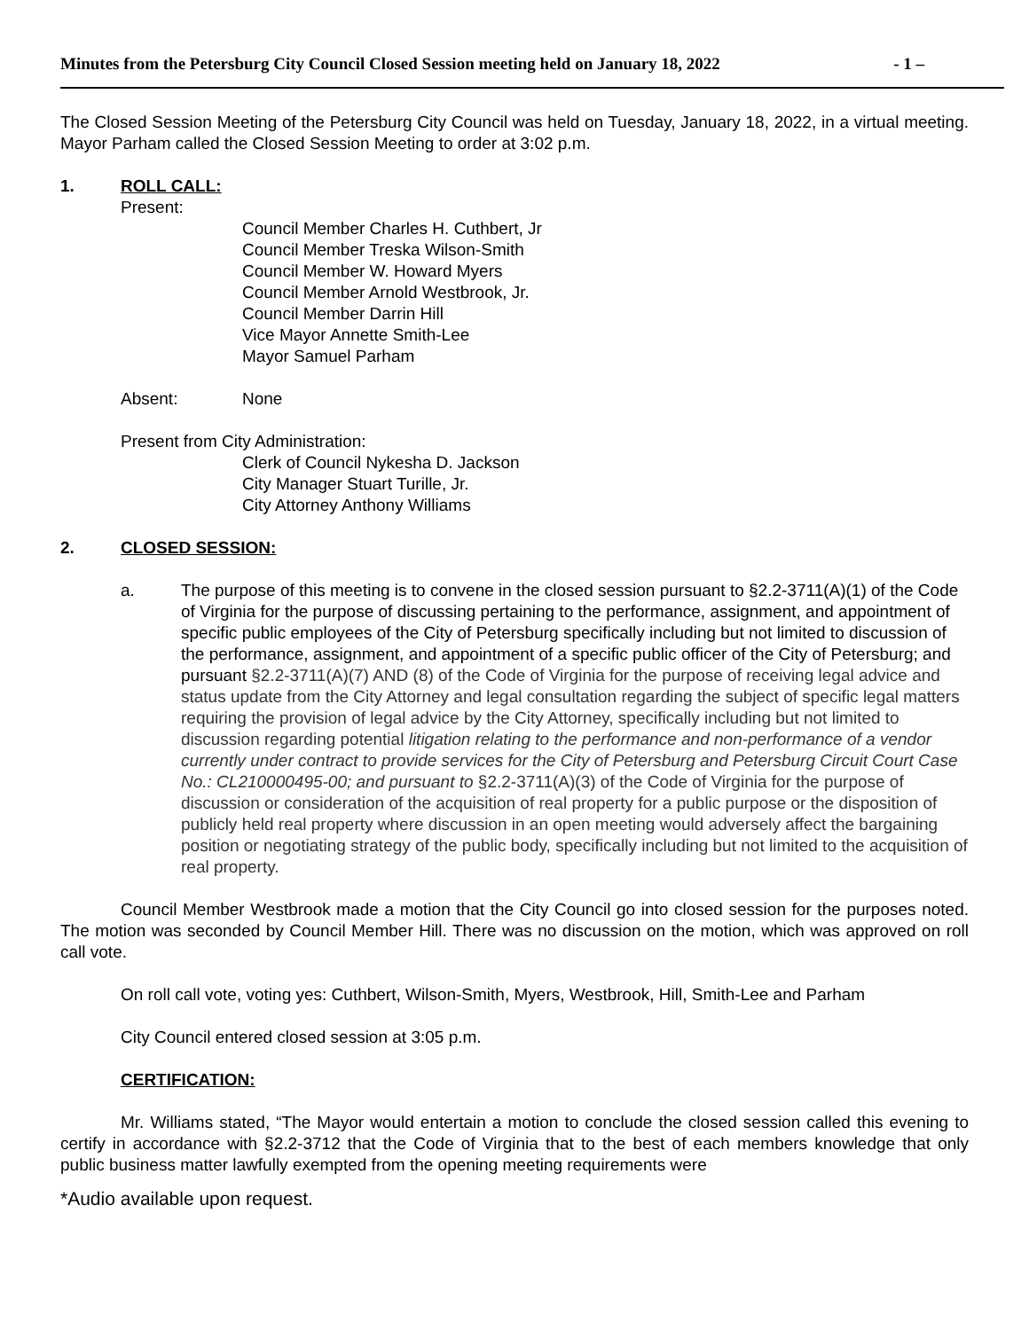Minutes from the Petersburg City Council Closed Session meeting held on January 18, 2022 - 1 –
The Closed Session Meeting of the Petersburg City Council was held on Tuesday, January 18, 2022, in a virtual meeting. Mayor Parham called the Closed Session Meeting to order at 3:02 p.m.
1. ROLL CALL:
Present:
Council Member Charles H. Cuthbert, Jr
Council Member Treska Wilson-Smith
Council Member W. Howard Myers
Council Member Arnold Westbrook, Jr.
Council Member Darrin Hill
Vice Mayor Annette Smith-Lee
Mayor Samuel Parham
Absent: None
Present from City Administration:
Clerk of Council Nykesha D. Jackson
City Manager Stuart Turille, Jr.
City Attorney Anthony Williams
2. CLOSED SESSION:
a. The purpose of this meeting is to convene in the closed session pursuant to §2.2-3711(A)(1) of the Code of Virginia for the purpose of discussing pertaining to the performance, assignment, and appointment of specific public employees of the City of Petersburg specifically including but not limited to discussion of the performance, assignment, and appointment of a specific public officer of the City of Petersburg; and pursuant §2.2-3711(A)(7) AND (8) of the Code of Virginia for the purpose of receiving legal advice and status update from the City Attorney and legal consultation regarding the subject of specific legal matters requiring the provision of legal advice by the City Attorney, specifically including but not limited to discussion regarding potential litigation relating to the performance and non-performance of a vendor currently under contract to provide services for the City of Petersburg and Petersburg Circuit Court Case No.: CL210000495-00; and pursuant to §2.2-3711(A)(3) of the Code of Virginia for the purpose of discussion or consideration of the acquisition of real property for a public purpose or the disposition of publicly held real property where discussion in an open meeting would adversely affect the bargaining position or negotiating strategy of the public body, specifically including but not limited to the acquisition of real property.
Council Member Westbrook made a motion that the City Council go into closed session for the purposes noted. The motion was seconded by Council Member Hill. There was no discussion on the motion, which was approved on roll call vote.
On roll call vote, voting yes: Cuthbert, Wilson-Smith, Myers, Westbrook, Hill, Smith-Lee and Parham
City Council entered closed session at 3:05 p.m.
CERTIFICATION:
Mr. Williams stated, “The Mayor would entertain a motion to conclude the closed session called this evening to certify in accordance with §2.2-3712 that the Code of Virginia that to the best of each members knowledge that only public business matter lawfully exempted from the opening meeting requirements were
*Audio available upon request.